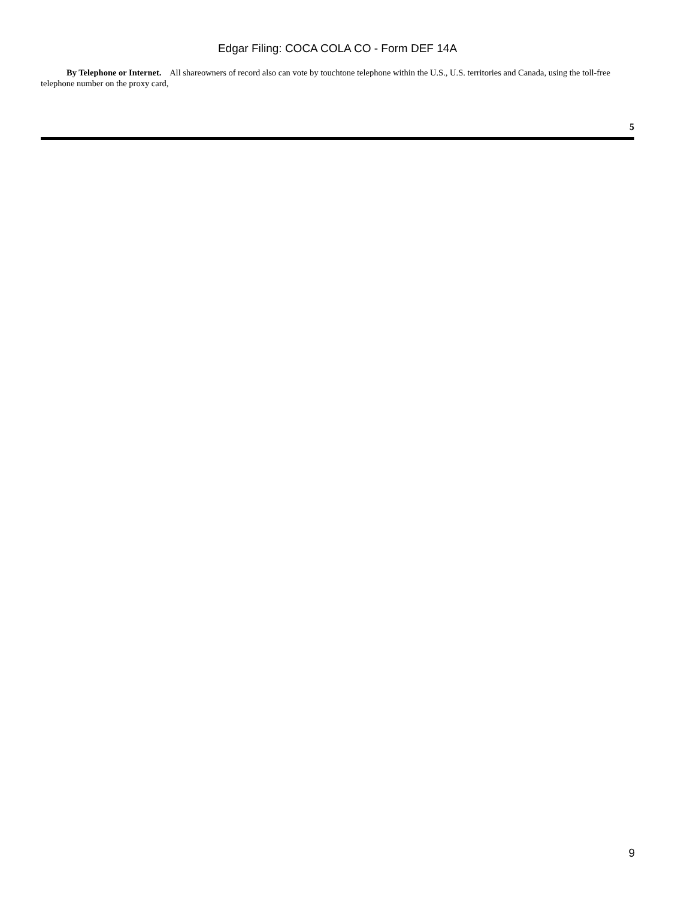Edgar Filing: COCA COLA CO - Form DEF 14A
By Telephone or Internet. All shareowners of record also can vote by touchtone telephone within the U.S., U.S. territories and Canada, using the toll-free telephone number on the proxy card,
5
9